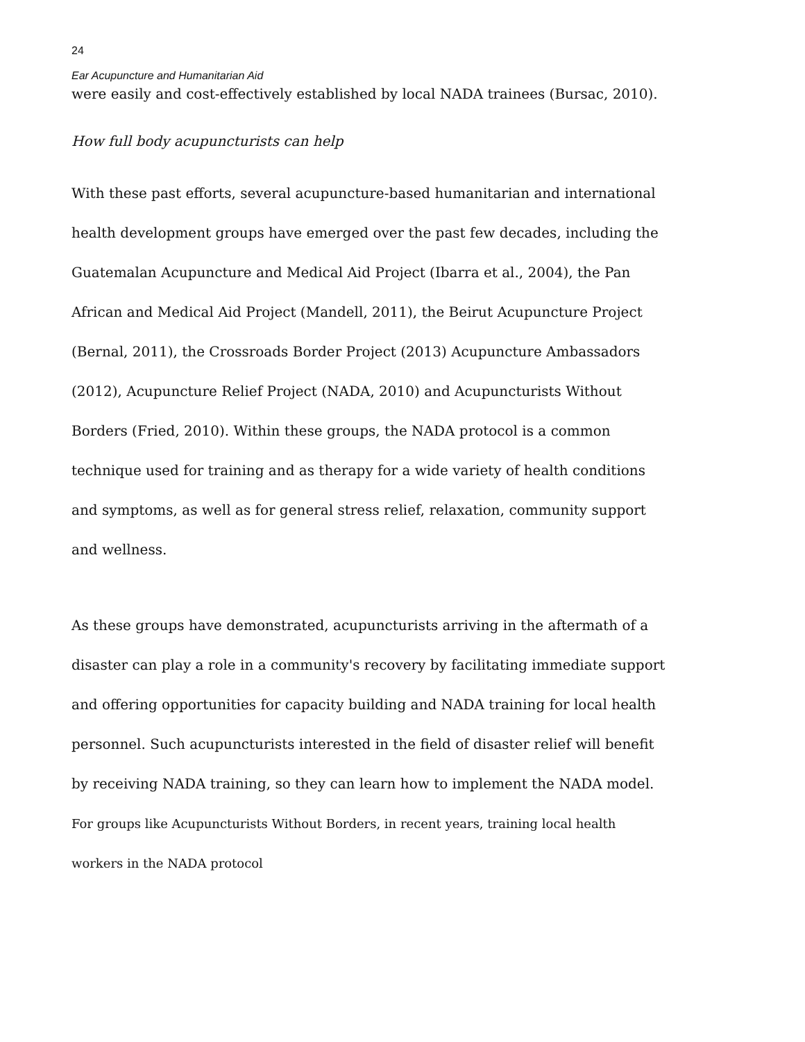24
Ear Acupuncture and Humanitarian Aid
were easily and cost-effectively established by local NADA trainees (Bursac, 2010).
How full body acupuncturists can help
With these past efforts, several acupuncture-based humanitarian and international health development groups have emerged over the past few decades, including the Guatemalan Acupuncture and Medical Aid Project (Ibarra et al., 2004), the Pan African and Medical Aid Project (Mandell, 2011), the Beirut Acupuncture Project (Bernal, 2011), the Crossroads Border Project (2013) Acupuncture Ambassadors (2012), Acupuncture Relief Project (NADA, 2010) and Acupuncturists Without Borders (Fried, 2010). Within these groups, the NADA protocol is a common technique used for training and as therapy for a wide variety of health conditions and symptoms, as well as for general stress relief, relaxation, community support and wellness.
As these groups have demonstrated, acupuncturists arriving in the aftermath of a disaster can play a role in a community's recovery by facilitating immediate support and offering opportunities for capacity building and NADA training for local health personnel. Such acupuncturists interested in the field of disaster relief will benefit by receiving NADA training, so they can learn how to implement the NADA model. For groups like Acupuncturists Without Borders, in recent years, training local health workers in the NADA protocol